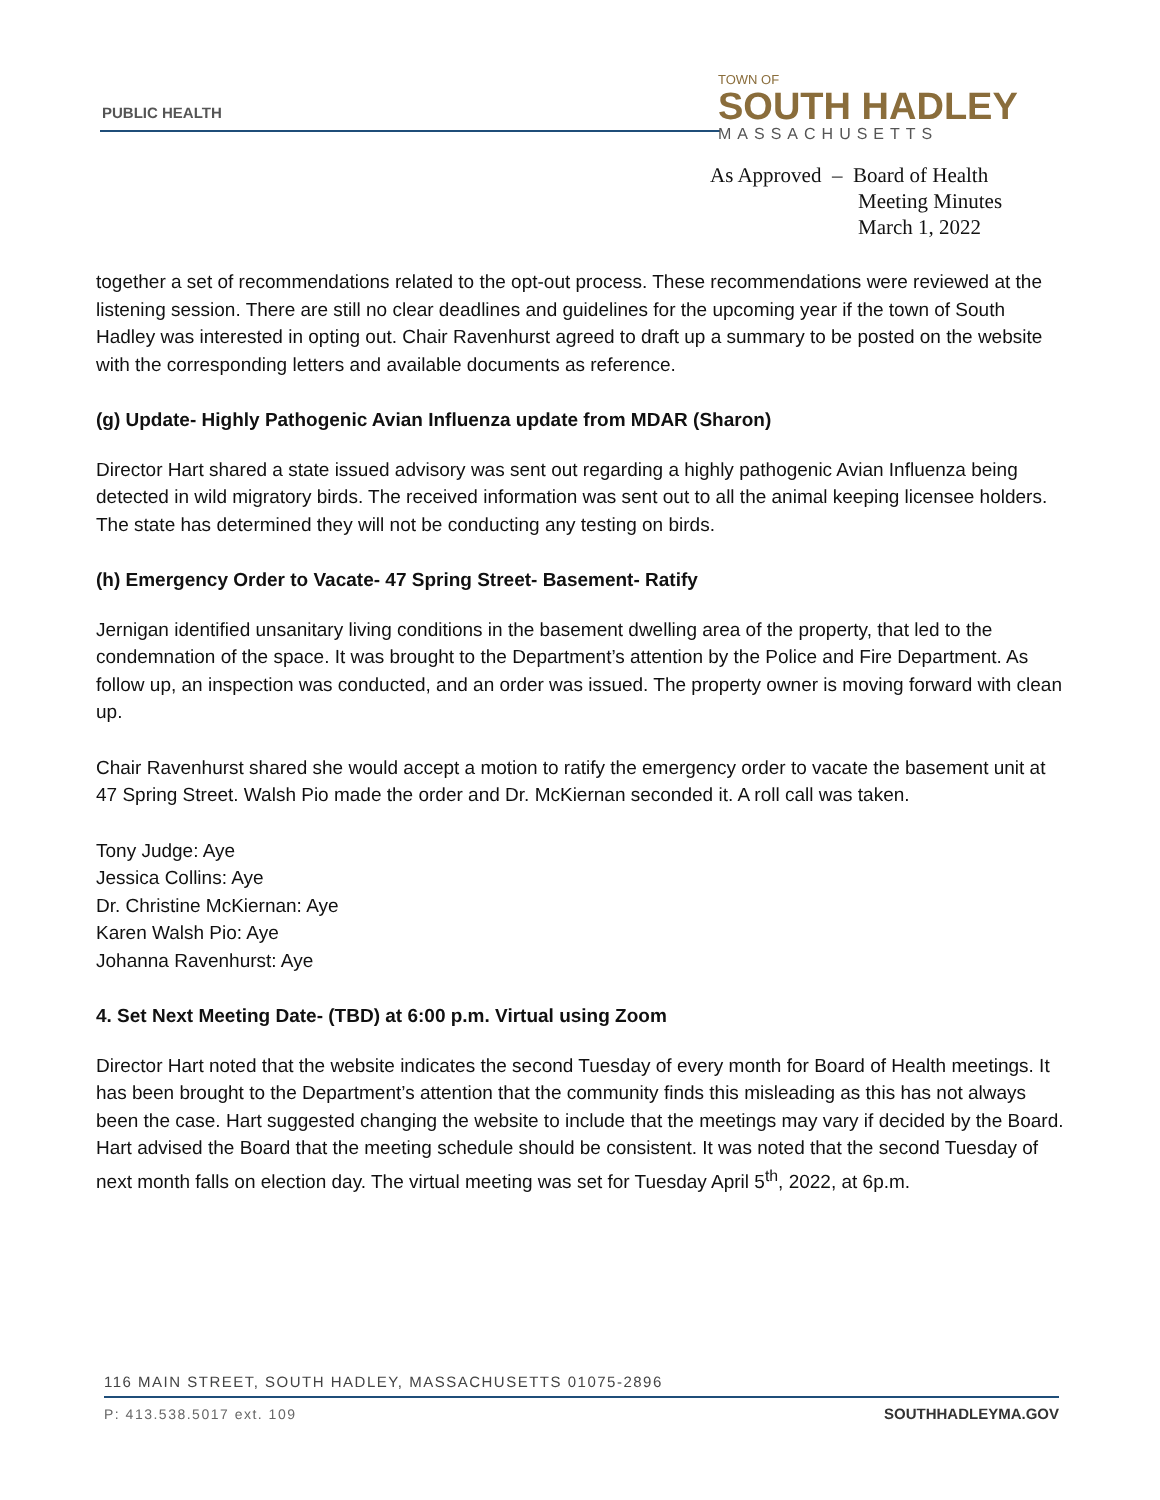PUBLIC HEALTH
TOWN OF
SOUTH HADLEY
MASSACHUSETTS
As Approved – Board of Health
Meeting Minutes
March 1, 2022
together a set of recommendations related to the opt-out process. These recommendations were reviewed at the listening session. There are still no clear deadlines and guidelines for the upcoming year if the town of South Hadley was interested in opting out. Chair Ravenhurst agreed to draft up a summary to be posted on the website with the corresponding letters and available documents as reference.
(g) Update- Highly Pathogenic Avian Influenza update from MDAR (Sharon)
Director Hart shared a state issued advisory was sent out regarding a highly pathogenic Avian Influenza being detected in wild migratory birds. The received information was sent out to all the animal keeping licensee holders. The state has determined they will not be conducting any testing on birds.
(h) Emergency Order to Vacate- 47 Spring Street- Basement- Ratify
Jernigan identified unsanitary living conditions in the basement dwelling area of the property, that led to the condemnation of the space. It was brought to the Department’s attention by the Police and Fire Department. As follow up, an inspection was conducted, and an order was issued. The property owner is moving forward with clean up.
Chair Ravenhurst shared she would accept a motion to ratify the emergency order to vacate the basement unit at 47 Spring Street. Walsh Pio made the order and Dr. McKiernan seconded it. A roll call was taken.
Tony Judge: Aye
Jessica Collins: Aye
Dr. Christine McKiernan: Aye
Karen Walsh Pio: Aye
Johanna Ravenhurst: Aye
4. Set Next Meeting Date- (TBD) at 6:00 p.m. Virtual using Zoom
Director Hart noted that the website indicates the second Tuesday of every month for Board of Health meetings. It has been brought to the Department’s attention that the community finds this misleading as this has not always been the case. Hart suggested changing the website to include that the meetings may vary if decided by the Board. Hart advised the Board that the meeting schedule should be consistent. It was noted that the second Tuesday of next month falls on election day. The virtual meeting was set for Tuesday April 5<sup>th</sup>, 2022, at 6p.m.
116 MAIN STREET, SOUTH HADLEY, MASSACHUSETTS 01075-2896
P: 413.538.5017 ext. 109
SOUTHHADLEYMA.GOV